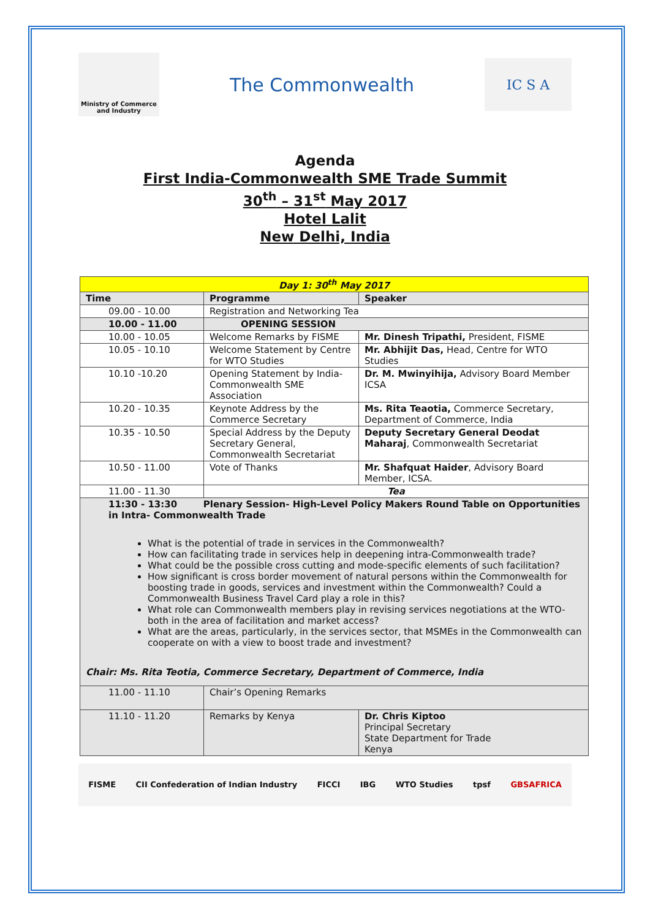Ministry of Commerce
and Industry
The Commonwealth
IC S A
Agenda
First India-Commonwealth SME Trade Summit
30<sup>th</sup> – 31<sup>st</sup> May 2017
Hotel Lalit
New Delhi, India
| Day 1: 30<sup>th</sup> May 2017 | | |
| --- | --- | --- |
| Time | Programme | Speaker |
| 09.00 - 10.00 | Registration and Networking Tea | |
| 10.00 - 11.00 | OPENING SESSION | |
| 10.00 - 10.05 | Welcome Remarks by FISME | Mr. Dinesh Tripathi, President, FISME |
| 10.05 - 10.10 | Welcome Statement by Centre for WTO Studies | Mr. Abhijit Das, Head, Centre for WTO Studies |
| 10.10 -10.20 | Opening Statement by India-Commonwealth SME Association | Dr. M. Mwinyihija, Advisory Board Member ICSA |
| 10.20 - 10.35 | Keynote Address by the Commerce Secretary | Ms. Rita Teaotia, Commerce Secretary, Department of Commerce, India |
| 10.35 - 10.50 | Special Address by the Deputy Secretary General, Commonwealth Secretariat | Deputy Secretary General Deodat Maharaj , Commonwealth Secretariat |
| 10.50 - 11.00 | Vote of Thanks | Mr. Shafquat Haider , Advisory Board Member, ICSA. |
| 11.00 - 11.30 | Tea | |
| 11:30 - 13:30 Plenary Session- High-Level Policy Makers Round Table on Opportunities in Intra- Commonwealth Trade What is the potential of trade in services in the Commonwealth? How can facilitating trade in services help in deepening intra-Commonwealth trade? What could be the possible cross cutting and mode-specific elements of such facilitation? How significant is cross border movement of natural persons within the Commonwealth for boosting trade in goods, services and investment within the Commonwealth? Could a Commonwealth Business Travel Card play a role in this? What role can Commonwealth members play in revising services negotiations at the WTO-both in the area of facilitation and market access? What are the areas, particularly, in the services sector, that MSMEs in the Commonwealth can cooperate on with a view to boost trade and investment? Chair: Ms. Rita Teotia, Commerce Secretary, Department of Commerce, India | | |
| 11.00 - 11.10 | Chair’s Opening Remarks | |
| 11.10 - 11.20 | Remarks by Kenya | Dr. Chris Kiptoo Principal Secretary State Department for Trade Kenya |
FISME CII Confederation of Indian Industry FICCI IBG WTO Studies tpsf GBSAFRICA